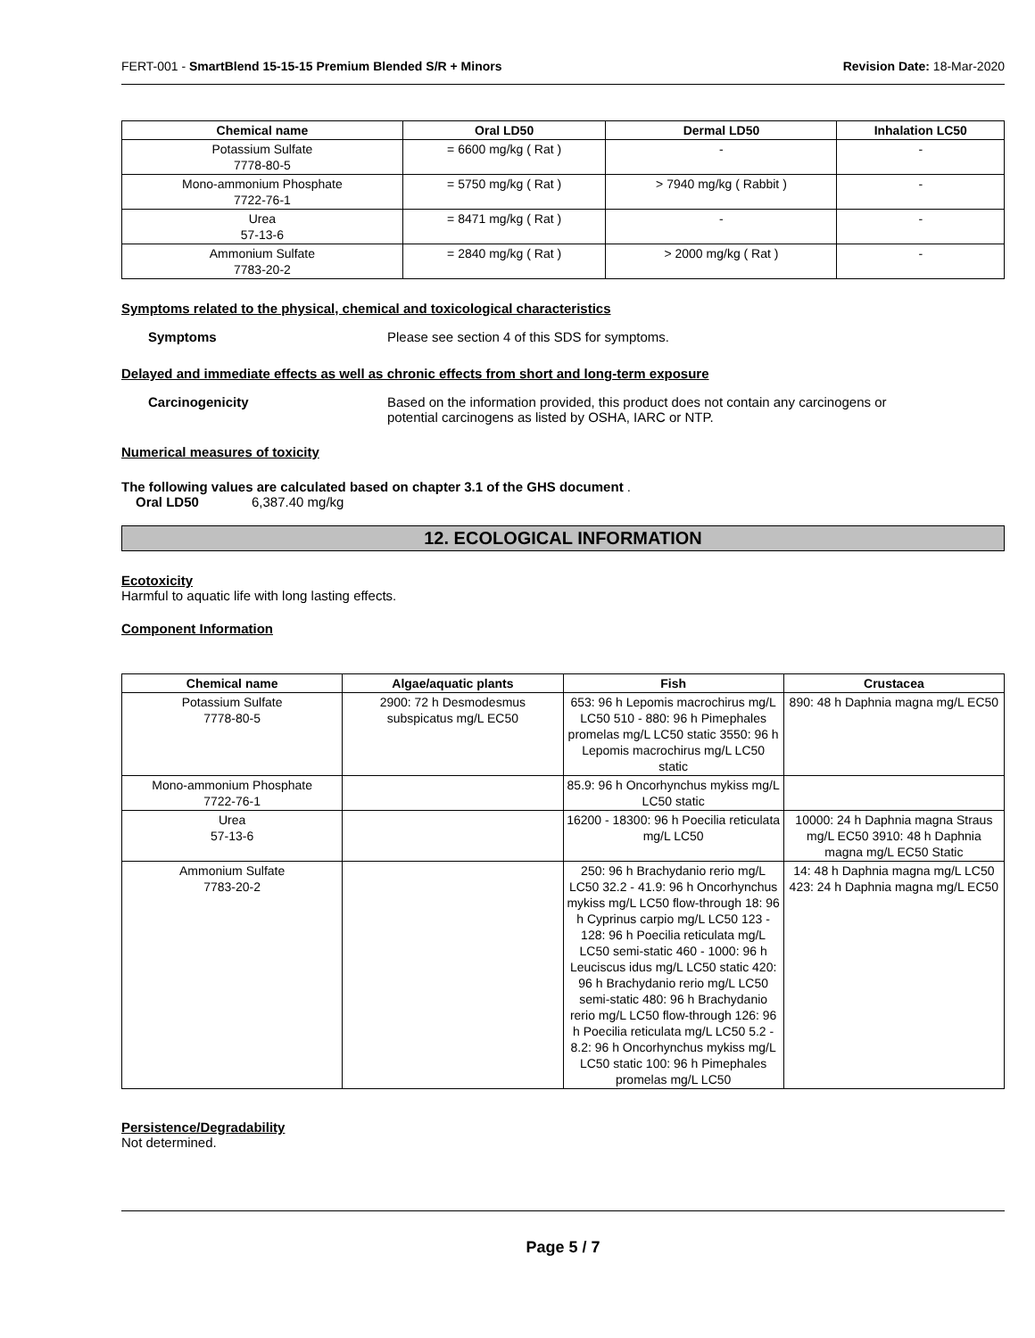FERT-001 - SmartBlend 15-15-15 Premium Blended S/R + Minors Revision Date: 18-Mar-2020
| Chemical name | Oral LD50 | Dermal LD50 | Inhalation LC50 |
| --- | --- | --- | --- |
| Potassium Sulfate 7778-80-5 | = 6600 mg/kg ( Rat ) | - | - |
| Mono-ammonium Phosphate 7722-76-1 | = 5750 mg/kg ( Rat ) | > 7940 mg/kg ( Rabbit ) | - |
| Urea 57-13-6 | = 8471 mg/kg ( Rat ) | - | - |
| Ammonium Sulfate 7783-20-2 | = 2840 mg/kg ( Rat ) | > 2000 mg/kg ( Rat ) | - |
Symptoms related to the physical, chemical and toxicological characteristics
Symptoms Please see section 4 of this SDS for symptoms.
Delayed and immediate effects as well as chronic effects from short and long-term exposure
Carcinogenicity Based on the information provided, this product does not contain any carcinogens or
potential carcinogens as listed by OSHA, IARC or NTP.
Numerical measures of toxicity
The following values are calculated based on chapter 3.1 of the GHS document .
Oral LD50 6,387.40 mg/kg
12. ECOLOGICAL INFORMATION
Ecotoxicity
Harmful to aquatic life with long lasting effects.
Component Information
| Chemical name | Algae/aquatic plants | Fish | Crustacea |
| --- | --- | --- | --- |
| Potassium Sulfate 7778-80-5 | 2900: 72 h Desmodesmus subspicatus mg/L EC50 | 653: 96 h Lepomis macrochirus mg/L LC50 510 - 880: 96 h Pimephales promelas mg/L LC50 static 3550: 96 h Lepomis macrochirus mg/L LC50 static | 890: 48 h Daphnia magna mg/L EC50 |
| Mono-ammonium Phosphate 7722-76-1 | | 85.9: 96 h Oncorhynchus mykiss mg/L LC50 static | |
| Urea 57-13-6 | | 16200 - 18300: 96 h Poecilia reticulata mg/L LC50 | 10000: 24 h Daphnia magna Straus mg/L EC50 3910: 48 h Daphnia magna mg/L EC50 Static |
| Ammonium Sulfate 7783-20-2 | | 250: 96 h Brachydanio rerio mg/L LC50 32.2 - 41.9: 96 h Oncorhynchus mykiss mg/L LC50 flow-through 18: 96 h Cyprinus carpio mg/L LC50 123 - 128: 96 h Poecilia reticulata mg/L LC50 semi-static 460 - 1000: 96 h Leuciscus idus mg/L LC50 static 420: 96 h Brachydanio rerio mg/L LC50 semi-static 480: 96 h Brachydanio rerio mg/L LC50 flow-through 126: 96 h Poecilia reticulata mg/L LC50 5.2 - 8.2: 96 h Oncorhynchus mykiss mg/L LC50 static 100: 96 h Pimephales promelas mg/L LC50 | 14: 48 h Daphnia magna mg/L LC50 423: 24 h Daphnia magna mg/L EC50 |
Persistence/Degradability
Not determined.
Page 5 / 7